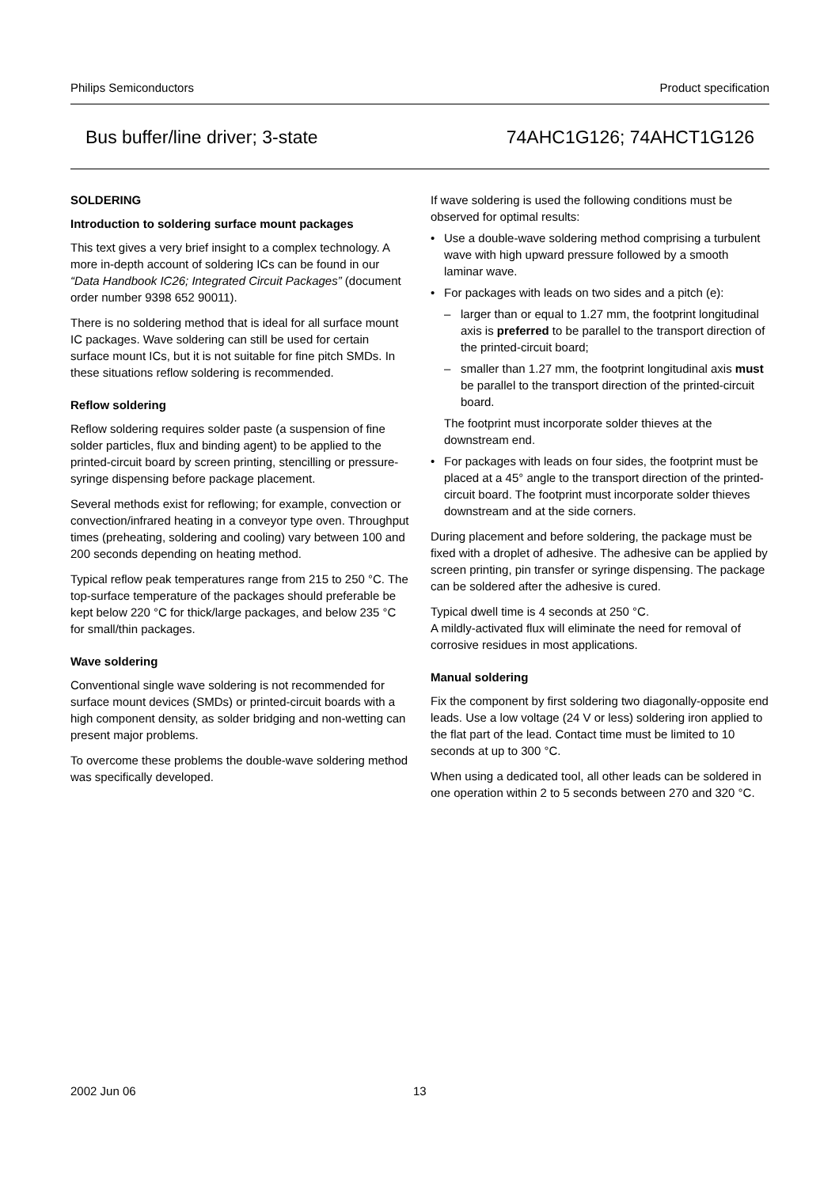Philips Semiconductors Product specification
Bus buffer/line driver; 3-state 74AHC1G126; 74AHCT1G126
SOLDERING
Introduction to soldering surface mount packages
This text gives a very brief insight to a complex technology. A more in-depth account of soldering ICs can be found in our “Data Handbook IC26; Integrated Circuit Packages” (document order number 9398 652 90011).
There is no soldering method that is ideal for all surface mount IC packages. Wave soldering can still be used for certain surface mount ICs, but it is not suitable for fine pitch SMDs. In these situations reflow soldering is recommended.
Reflow soldering
Reflow soldering requires solder paste (a suspension of fine solder particles, flux and binding agent) to be applied to the printed-circuit board by screen printing, stencilling or pressure-syringe dispensing before package placement.
Several methods exist for reflowing; for example, convection or convection/infrared heating in a conveyor type oven. Throughput times (preheating, soldering and cooling) vary between 100 and 200 seconds depending on heating method.
Typical reflow peak temperatures range from 215 to 250 °C. The top-surface temperature of the packages should preferable be kept below 220 °C for thick/large packages, and below 235 °C for small/thin packages.
Wave soldering
Conventional single wave soldering is not recommended for surface mount devices (SMDs) or printed-circuit boards with a high component density, as solder bridging and non-wetting can present major problems.
To overcome these problems the double-wave soldering method was specifically developed.
If wave soldering is used the following conditions must be observed for optimal results:
• Use a double-wave soldering method comprising a turbulent wave with high upward pressure followed by a smooth laminar wave.
• For packages with leads on two sides and a pitch (e):
– larger than or equal to 1.27 mm, the footprint longitudinal axis is preferred to be parallel to the transport direction of the printed-circuit board;
– smaller than 1.27 mm, the footprint longitudinal axis must be parallel to the transport direction of the printed-circuit board.
The footprint must incorporate solder thieves at the downstream end.
• For packages with leads on four sides, the footprint must be placed at a 45° angle to the transport direction of the printed-circuit board. The footprint must incorporate solder thieves downstream and at the side corners.
During placement and before soldering, the package must be fixed with a droplet of adhesive. The adhesive can be applied by screen printing, pin transfer or syringe dispensing. The package can be soldered after the adhesive is cured.
Typical dwell time is 4 seconds at 250 °C.
A mildly-activated flux will eliminate the need for removal of corrosive residues in most applications.
Manual soldering
Fix the component by first soldering two diagonally-opposite end leads. Use a low voltage (24 V or less) soldering iron applied to the flat part of the lead. Contact time must be limited to 10 seconds at up to 300 °C.
When using a dedicated tool, all other leads can be soldered in one operation within 2 to 5 seconds between 270 and 320 °C.
2002 Jun 06 13